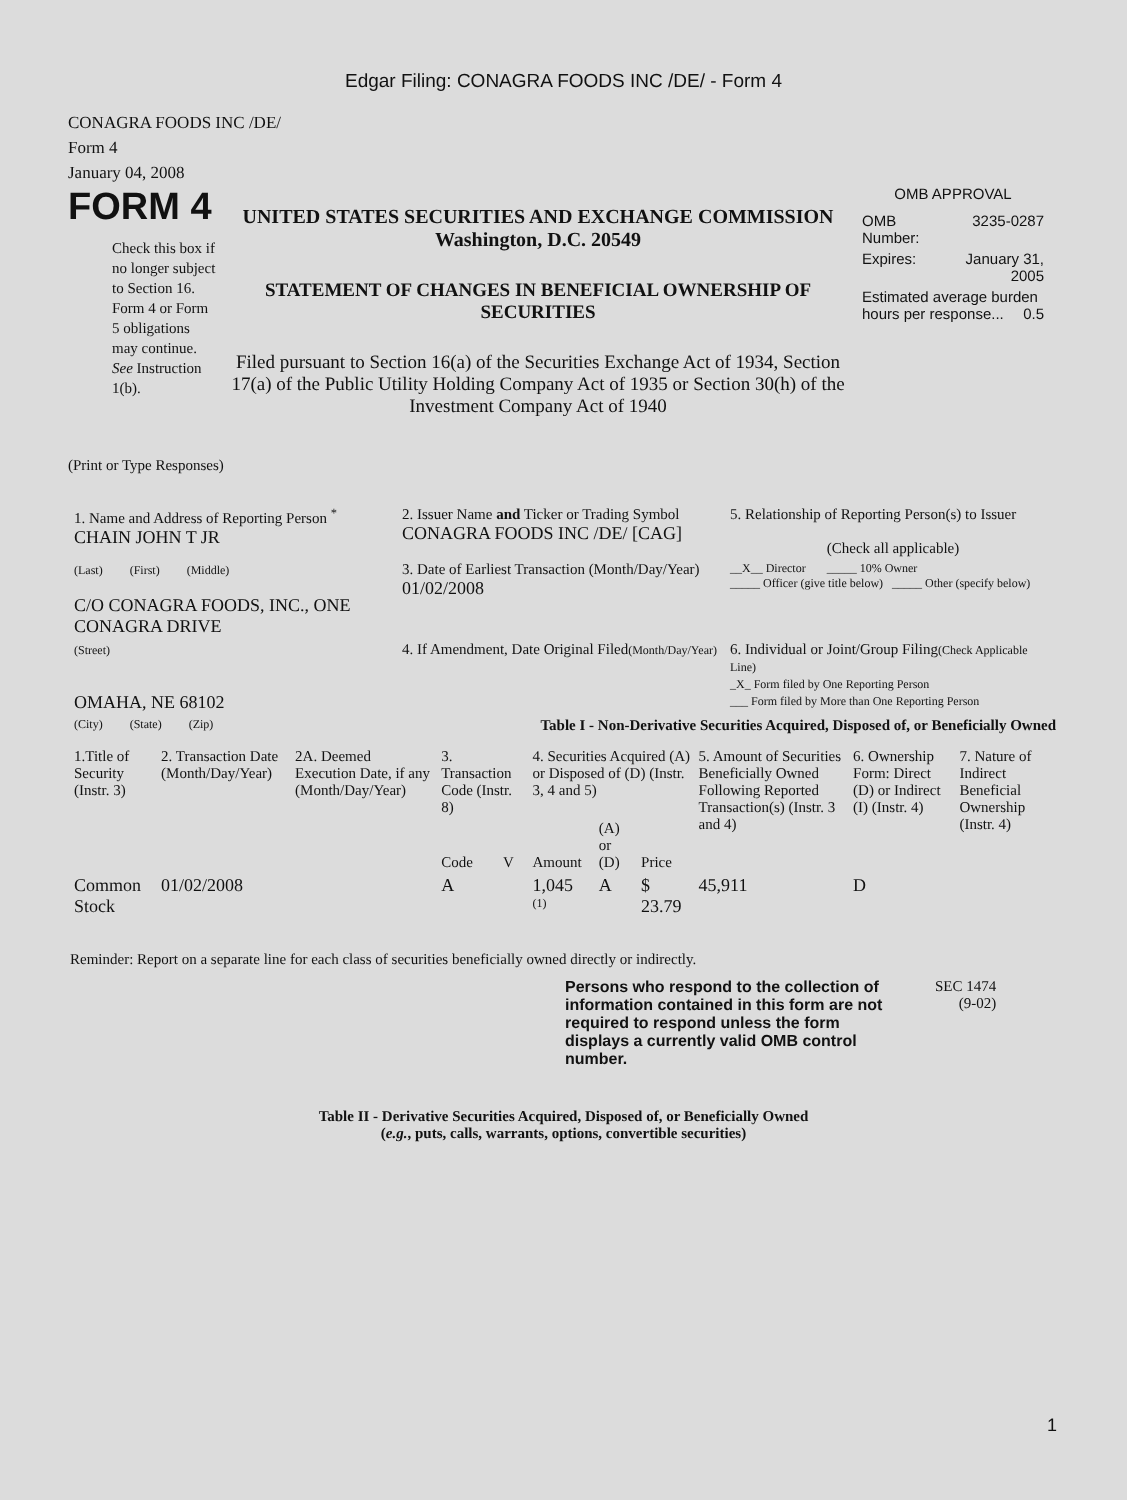Edgar Filing: CONAGRA FOODS INC /DE/ - Form 4
CONAGRA FOODS INC /DE/
Form 4
January 04, 2008
FORM 4
Check this box if no longer subject to Section 16. Form 4 or Form 5 obligations may continue. See Instruction 1(b).
UNITED STATES SECURITIES AND EXCHANGE COMMISSION
Washington, D.C. 20549
STATEMENT OF CHANGES IN BENEFICIAL OWNERSHIP OF SECURITIES
Filed pursuant to Section 16(a) of the Securities Exchange Act of 1934, Section 17(a) of the Public Utility Holding Company Act of 1935 or Section 30(h) of the Investment Company Act of 1940
OMB APPROVAL
| OMB Number: | 3235-0287 |
| Expires: | January 31, 2005 |
| Estimated average burden hours per response... 0.5 | |
(Print or Type Responses)
| 1. Name and Address of Reporting Person <sup>*</sup> CHAIN JOHN T JR | 2. Issuer Name and Ticker or Trading Symbol CONAGRA FOODS INC /DE/ [CAG] | 5. Relationship of Reporting Person(s) to Issuer (Check all applicable) |
| (Last) (First) (Middle) C/O CONAGRA FOODS, INC., ONE CONAGRA DRIVE | 3. Date of Earliest Transaction (Month/Day/Year) 01/02/2008 | __X__ Director _____ 10% Owner _____ Officer (give title below) _____ Other (specify below) |
| (Street) OMAHA, NE 68102 | 4. If Amendment, Date Original Filed (Month/Day/Year) | 6. Individual or Joint/Group Filing (Check Applicable Line) _X_ Form filed by One Reporting Person ___ Form filed by More than One Reporting Person |
| (City) (State) (Zip) | Table I - Non-Derivative Securities Acquired, Disposed of, or Beneficially Owned | |
| 1.Title of Security (Instr. 3) | 2. Transaction Date (Month/Day/Year) | 2A. Deemed Execution Date, if any (Month/Day/Year) | 3. Transaction Code (Instr. 8) | | 4. Securities Acquired (A) or Disposed of (D) (Instr. 3, 4 and 5) | | | 5. Amount of Securities Beneficially Owned Following Reported Transaction(s) (Instr. 3 and 4) | 6. Ownership Form: Direct (D) or Indirect (I) (Instr. 4) | 7. Nature of Indirect Beneficial Ownership (Instr. 4) |
| --- | --- | --- | --- | --- | --- | --- | --- | --- | --- | --- |
| | | | Code | V | Amount | (A) or (D) | Price | | | |
| Common Stock | 01/02/2008 | | A | | 1,045 <sup>(1)</sup> | A | $ 23.79 | 45,911 | D | |
Reminder: Report on a separate line for each class of securities beneficially owned directly or indirectly.
Persons who respond to the collection of information contained in this form are not required to respond unless the form displays a currently valid OMB control number.
SEC 1474
(9-02)
Table II - Derivative Securities Acquired, Disposed of, or Beneficially Owned
(e.g., puts, calls, warrants, options, convertible securities)
1